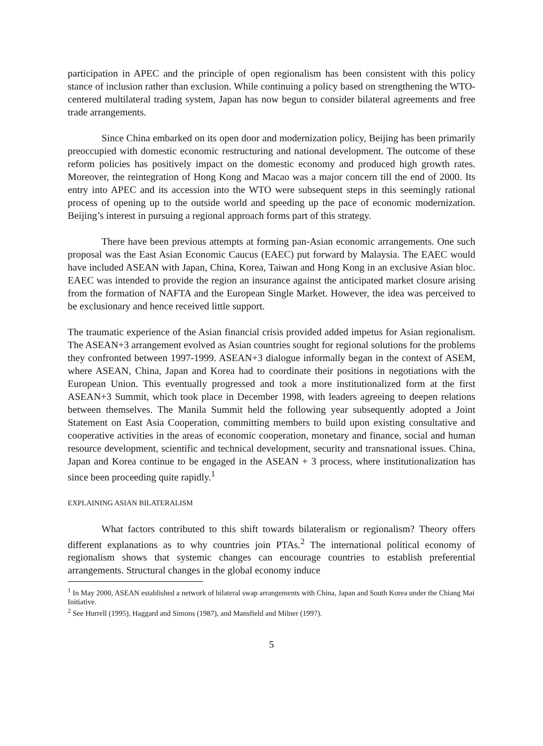participation in APEC and the principle of open regionalism has been consistent with this policy stance of inclusion rather than exclusion. While continuing a policy based on strengthening the WTO-centered multilateral trading system, Japan has now begun to consider bilateral agreements and free trade arrangements.
Since China embarked on its open door and modernization policy, Beijing has been primarily preoccupied with domestic economic restructuring and national development. The outcome of these reform policies has positively impact on the domestic economy and produced high growth rates. Moreover, the reintegration of Hong Kong and Macao was a major concern till the end of 2000. Its entry into APEC and its accession into the WTO were subsequent steps in this seemingly rational process of opening up to the outside world and speeding up the pace of economic modernization. Beijing’s interest in pursuing a regional approach forms part of this strategy.
There have been previous attempts at forming pan-Asian economic arrangements. One such proposal was the East Asian Economic Caucus (EAEC) put forward by Malaysia. The EAEC would have included ASEAN with Japan, China, Korea, Taiwan and Hong Kong in an exclusive Asian bloc. EAEC was intended to provide the region an insurance against the anticipated market closure arising from the formation of NAFTA and the European Single Market. However, the idea was perceived to be exclusionary and hence received little support.
The traumatic experience of the Asian financial crisis provided added impetus for Asian regionalism. The ASEAN+3 arrangement evolved as Asian countries sought for regional solutions for the problems they confronted between 1997-1999. ASEAN+3 dialogue informally began in the context of ASEM, where ASEAN, China, Japan and Korea had to coordinate their positions in negotiations with the European Union. This eventually progressed and took a more institutionalized form at the first ASEAN+3 Summit, which took place in December 1998, with leaders agreeing to deepen relations between themselves. The Manila Summit held the following year subsequently adopted a Joint Statement on East Asia Cooperation, committing members to build upon existing consultative and cooperative activities in the areas of economic cooperation, monetary and finance, social and human resource development, scientific and technical development, security and transnational issues. China, Japan and Korea continue to be engaged in the ASEAN + 3 process, where institutionalization has since been proceeding quite rapidly.<sup>1</sup>
EXPLAINING ASIAN BILATERALISM
What factors contributed to this shift towards bilateralism or regionalism? Theory offers different explanations as to why countries join PTAs.<sup>2</sup> The international political economy of regionalism shows that systemic changes can encourage countries to establish preferential arrangements. Structural changes in the global economy induce
<sup>1</sup> In May 2000, ASEAN established a network of bilateral swap arrangements with China, Japan and South Korea under the Chiang Mai Initiative.
<sup>2</sup> See Hurrell (1995), Haggard and Simons (1987), and Mansfield and Milner (1997).
5